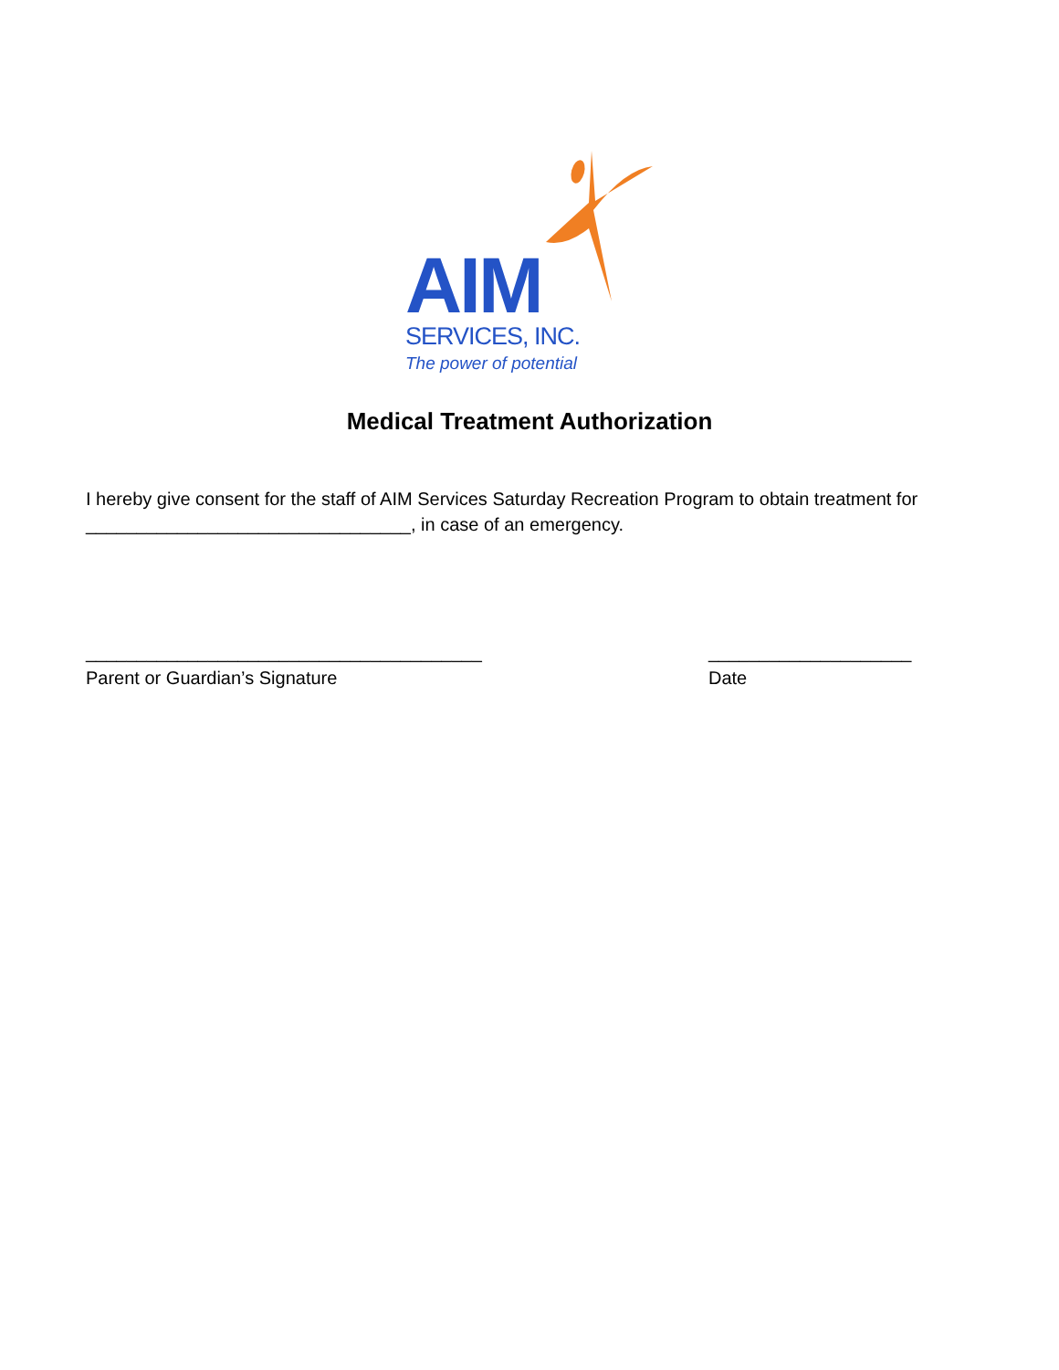AIM
SERVICES, INC.
The power of potential
Medical Treatment Authorization
I hereby give consent for the staff of AIM Services Saturday Recreation Program to obtain treatment for ________________________________, in case of an emergency.
_______________________________________
Parent or Guardian’s Signature
____________________
Date